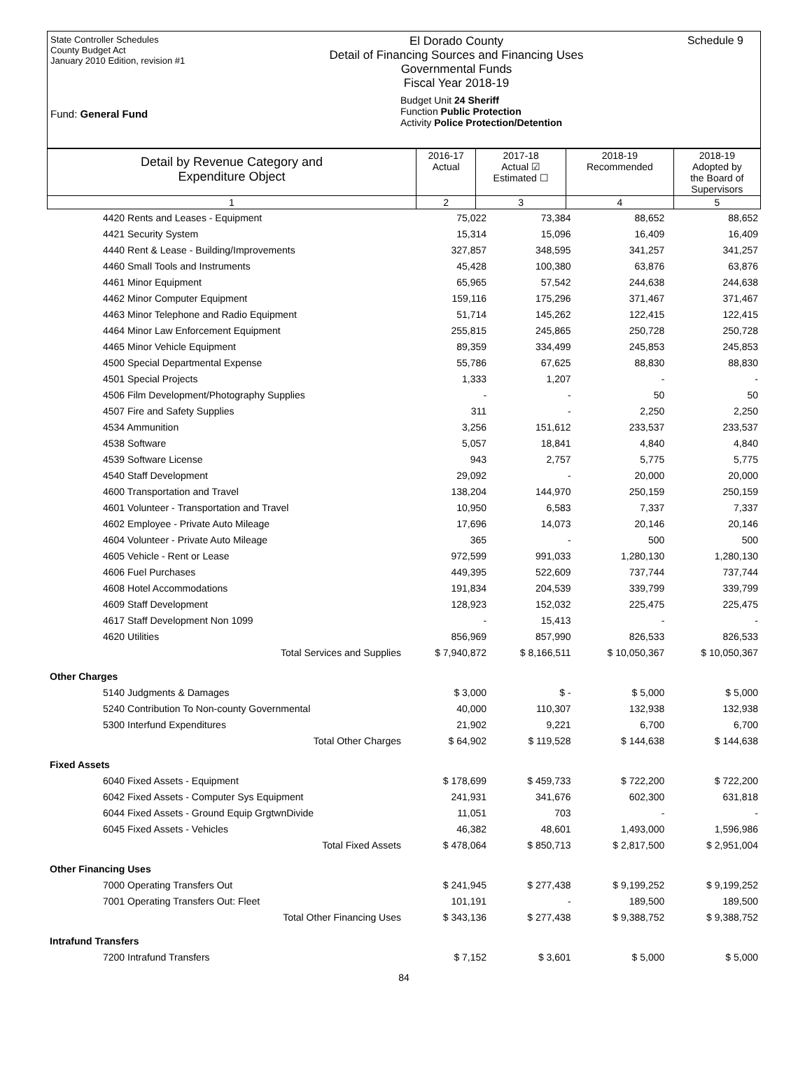State Controller Schedules
County Budget Act
January 2010 Edition, revision #1
Fund: General Fund
El Dorado County
Detail of Financing Sources and Financing Uses
Governmental Funds
Fiscal Year 2018-19
Budget Unit 24 Sheriff
Function Public Protection
Activity Police Protection/Detention
Schedule 9
| Detail by Revenue Category and Expenditure Object | 2016-17 Actual | 2017-18 Actual ☑ Estimated ☐ | 2018-19 Recommended | 2018-19 Adopted by the Board of Supervisors |
| 1 | 2 | 3 | 4 | 5 |
| 4420 Rents and Leases - Equipment | 75,022 | 73,384 | 88,652 | 88,652 |
| 4421 Security System | 15,314 | 15,096 | 16,409 | 16,409 |
| 4440 Rent & Lease - Building/Improvements | 327,857 | 348,595 | 341,257 | 341,257 |
| 4460 Small Tools and Instruments | 45,428 | 100,380 | 63,876 | 63,876 |
| 4461 Minor Equipment | 65,965 | 57,542 | 244,638 | 244,638 |
| 4462 Minor Computer Equipment | 159,116 | 175,296 | 371,467 | 371,467 |
| 4463 Minor Telephone and Radio Equipment | 51,714 | 145,262 | 122,415 | 122,415 |
| 4464 Minor Law Enforcement Equipment | 255,815 | 245,865 | 250,728 | 250,728 |
| 4465 Minor Vehicle Equipment | 89,359 | 334,499 | 245,853 | 245,853 |
| 4500 Special Departmental Expense | 55,786 | 67,625 | 88,830 | 88,830 |
| 4501 Special Projects | 1,333 | 1,207 | - | - |
| 4506 Film Development/Photography Supplies | - | - | 50 | 50 |
| 4507 Fire and Safety Supplies | 311 | - | 2,250 | 2,250 |
| 4534 Ammunition | 3,256 | 151,612 | 233,537 | 233,537 |
| 4538 Software | 5,057 | 18,841 | 4,840 | 4,840 |
| 4539 Software License | 943 | 2,757 | 5,775 | 5,775 |
| 4540 Staff Development | 29,092 | - | 20,000 | 20,000 |
| 4600 Transportation and Travel | 138,204 | 144,970 | 250,159 | 250,159 |
| 4601 Volunteer - Transportation and Travel | 10,950 | 6,583 | 7,337 | 7,337 |
| 4602 Employee - Private Auto Mileage | 17,696 | 14,073 | 20,146 | 20,146 |
| 4604 Volunteer - Private Auto Mileage | 365 | - | 500 | 500 |
| 4605 Vehicle - Rent or Lease | 972,599 | 991,033 | 1,280,130 | 1,280,130 |
| 4606 Fuel Purchases | 449,395 | 522,609 | 737,744 | 737,744 |
| 4608 Hotel Accommodations | 191,834 | 204,539 | 339,799 | 339,799 |
| 4609 Staff Development | 128,923 | 152,032 | 225,475 | 225,475 |
| 4617 Staff Development Non 1099 | - | 15,413 | - | - |
| 4620 Utilities | 856,969 | 857,990 | 826,533 | 826,533 |
| Total Services and Supplies | $ 7,940,872 | $ 8,166,511 | $ 10,050,367 | $ 10,050,367 |
| Other Charges | | | | |
| 5140 Judgments & Damages | $ 3,000 | $ - | $ 5,000 | $ 5,000 |
| 5240 Contribution To Non-county Governmental | 40,000 | 110,307 | 132,938 | 132,938 |
| 5300 Interfund Expenditures | 21,902 | 9,221 | 6,700 | 6,700 |
| Total Other Charges | $ 64,902 | $ 119,528 | $ 144,638 | $ 144,638 |
| Fixed Assets | | | | |
| 6040 Fixed Assets - Equipment | $ 178,699 | $ 459,733 | $ 722,200 | $ 722,200 |
| 6042 Fixed Assets - Computer Sys Equipment | 241,931 | 341,676 | 602,300 | 631,818 |
| 6044 Fixed Assets - Ground Equip GrgtwnDivide | 11,051 | 703 | - | - |
| 6045 Fixed Assets - Vehicles | 46,382 | 48,601 | 1,493,000 | 1,596,986 |
| Total Fixed Assets | $ 478,064 | $ 850,713 | $ 2,817,500 | $ 2,951,004 |
| Other Financing Uses | | | | |
| 7000 Operating Transfers Out | $ 241,945 | $ 277,438 | $ 9,199,252 | $ 9,199,252 |
| 7001 Operating Transfers Out: Fleet | 101,191 | - | 189,500 | 189,500 |
| Total Other Financing Uses | $ 343,136 | $ 277,438 | $ 9,388,752 | $ 9,388,752 |
| Intrafund Transfers | | | | |
| 7200 Intrafund Transfers | $ 7,152 | $ 3,601 | $ 5,000 | $ 5,000 |
84